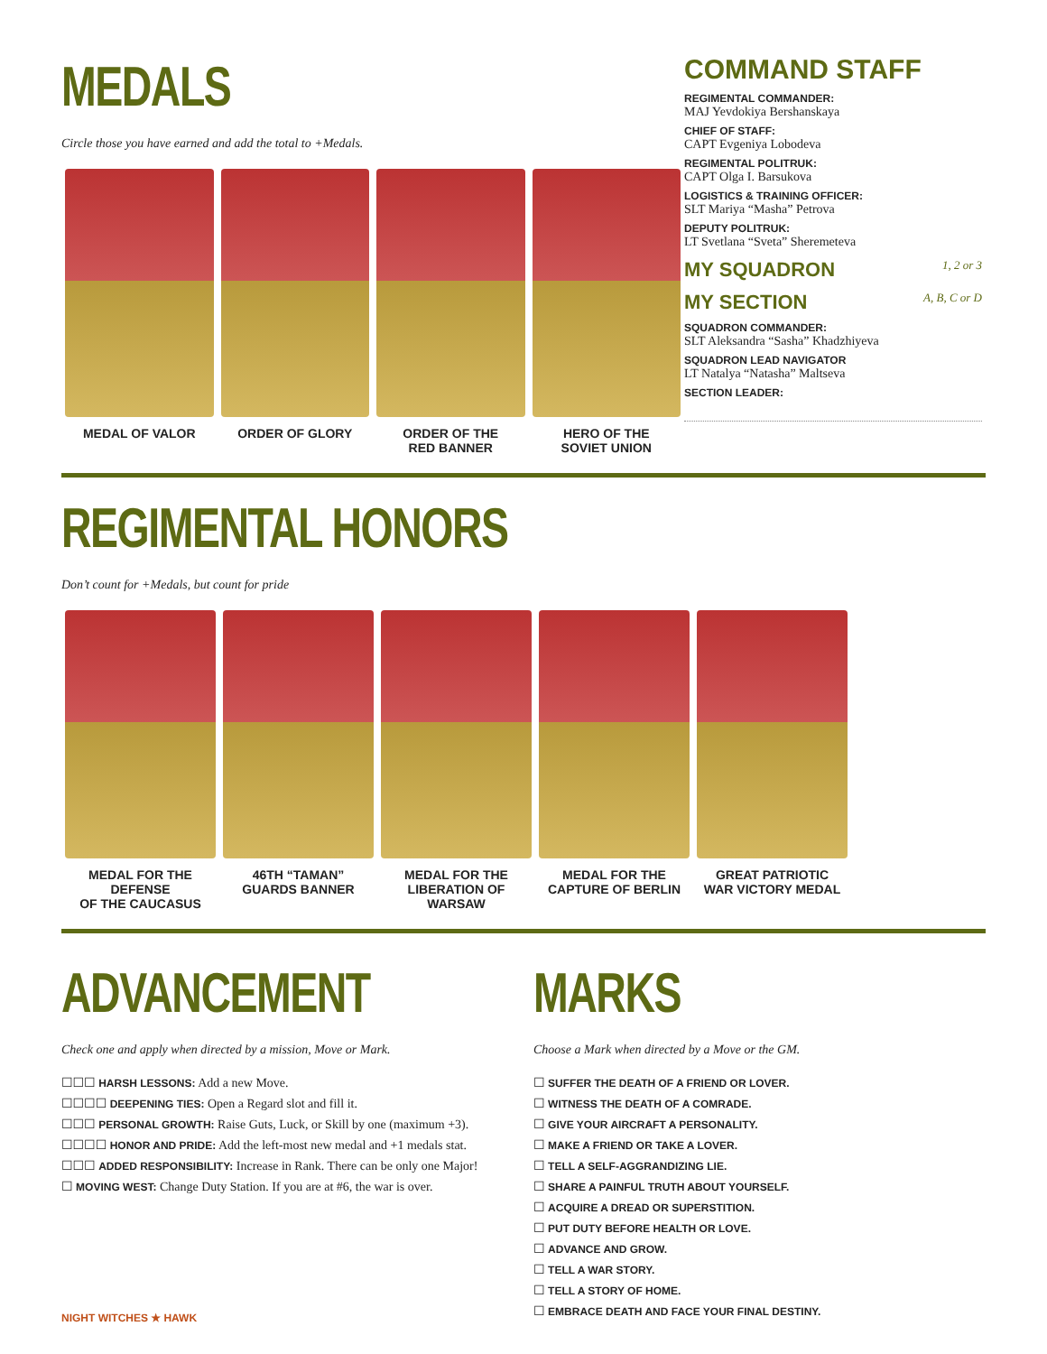MEDALS
Circle those you have earned and add the total to +Medals.
MEDAL OF VALOR ORDER OF GLORY ORDER OF THE
RED BANNER
HERO OF THE
SOVIET UNION
COMMAND STAFF
REGIMENTAL COMMANDER:
MAJ Yevdokiya Bershanskaya
CHIEF OF STAFF:
CAPT Evgeniya Lobodeva
REGIMENTAL POLITRUK:
CAPT Olga I. Barsukova
LOGISTICS & TRAINING OFFICER:
SLT Mariya “Masha” Petrova
DEPUTY POLITRUK:
LT Svetlana “Sveta” Sheremeteva
MY SQUADRON 1, 2 or 3
MY SECTION A, B, C or D
SQUADRON COMMANDER:
SLT Aleksandra “Sasha” Khadzhiyeva
SQUADRON LEAD NAVIGATOR
LT Natalya “Natasha” Maltseva
SECTION LEADER:
REGIMENTAL HONORS
Don’t count for +Medals, but count for pride
MEDAL FOR THE DEFENSE
OF THE CAUCASUS
46TH “TAMAN”
GUARDS BANNER
MEDAL FOR THE
LIBERATION OF WARSAW
MEDAL FOR THE
CAPTURE OF BERLIN
GREAT PATRIOTIC
WAR VICTORY MEDAL
ADVANCEMENT
Check one and apply when directed by a mission, Move or Mark.
☐☐☐ HARSH LESSONS: Add a new Move.
☐☐☐☐ DEEPENING TIES: Open a Regard slot and fill it.
☐☐☐ PERSONAL GROWTH: Raise Guts, Luck, or Skill by one (maximum +3).
☐☐☐☐ HONOR AND PRIDE: Add the left-most new medal and +1 medals stat.
☐☐☐ ADDED RESPONSIBILITY: Increase in Rank. There can be only one Major!
☐ MOVING WEST: Change Duty Station. If you are at #6, the war is over.
NIGHT WITCHES ★ HAWK
MARKS
Choose a Mark when directed by a Move or the GM.
☐ SUFFER THE DEATH OF A FRIEND OR LOVER.
☐ WITNESS THE DEATH OF A COMRADE.
☐ GIVE YOUR AIRCRAFT A PERSONALITY.
☐ MAKE A FRIEND OR TAKE A LOVER.
☐ TELL A SELF-AGGRANDIZING LIE.
☐ SHARE A PAINFUL TRUTH ABOUT YOURSELF.
☐ ACQUIRE A DREAD OR SUPERSTITION.
☐ PUT DUTY BEFORE HEALTH OR LOVE.
☐ ADVANCE AND GROW.
☐ TELL A WAR STORY.
☐ TELL A STORY OF HOME.
☐ EMBRACE DEATH AND FACE YOUR FINAL DESTINY.